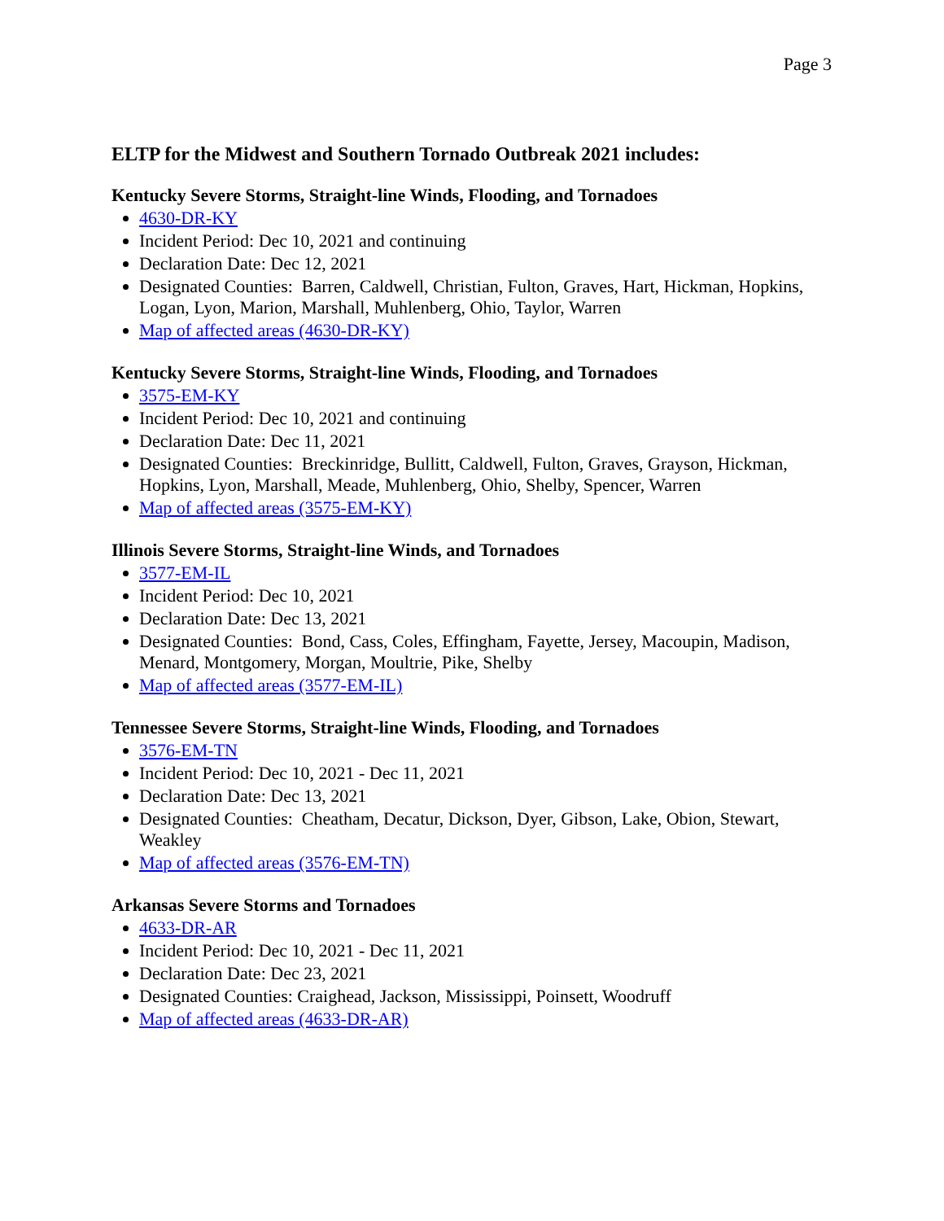Page 3
ELTP for the Midwest and Southern Tornado Outbreak 2021 includes:
Kentucky Severe Storms, Straight-line Winds, Flooding, and Tornadoes
4630-DR-KY
Incident Period: Dec 10, 2021 and continuing
Declaration Date: Dec 12, 2021
Designated Counties: Barren, Caldwell, Christian, Fulton, Graves, Hart, Hickman, Hopkins, Logan, Lyon, Marion, Marshall, Muhlenberg, Ohio, Taylor, Warren
Map of affected areas (4630-DR-KY)
Kentucky Severe Storms, Straight-line Winds, Flooding, and Tornadoes
3575-EM-KY
Incident Period: Dec 10, 2021 and continuing
Declaration Date: Dec 11, 2021
Designated Counties: Breckinridge, Bullitt, Caldwell, Fulton, Graves, Grayson, Hickman, Hopkins, Lyon, Marshall, Meade, Muhlenberg, Ohio, Shelby, Spencer, Warren
Map of affected areas (3575-EM-KY)
Illinois Severe Storms, Straight-line Winds, and Tornadoes
3577-EM-IL
Incident Period: Dec 10, 2021
Declaration Date: Dec 13, 2021
Designated Counties: Bond, Cass, Coles, Effingham, Fayette, Jersey, Macoupin, Madison, Menard, Montgomery, Morgan, Moultrie, Pike, Shelby
Map of affected areas (3577-EM-IL)
Tennessee Severe Storms, Straight-line Winds, Flooding, and Tornadoes
3576-EM-TN
Incident Period: Dec 10, 2021 - Dec 11, 2021
Declaration Date: Dec 13, 2021
Designated Counties: Cheatham, Decatur, Dickson, Dyer, Gibson, Lake, Obion, Stewart, Weakley
Map of affected areas (3576-EM-TN)
Arkansas Severe Storms and Tornadoes
4633-DR-AR
Incident Period: Dec 10, 2021 - Dec 11, 2021
Declaration Date: Dec 23, 2021
Designated Counties: Craighead, Jackson, Mississippi, Poinsett, Woodruff
Map of affected areas (4633-DR-AR)